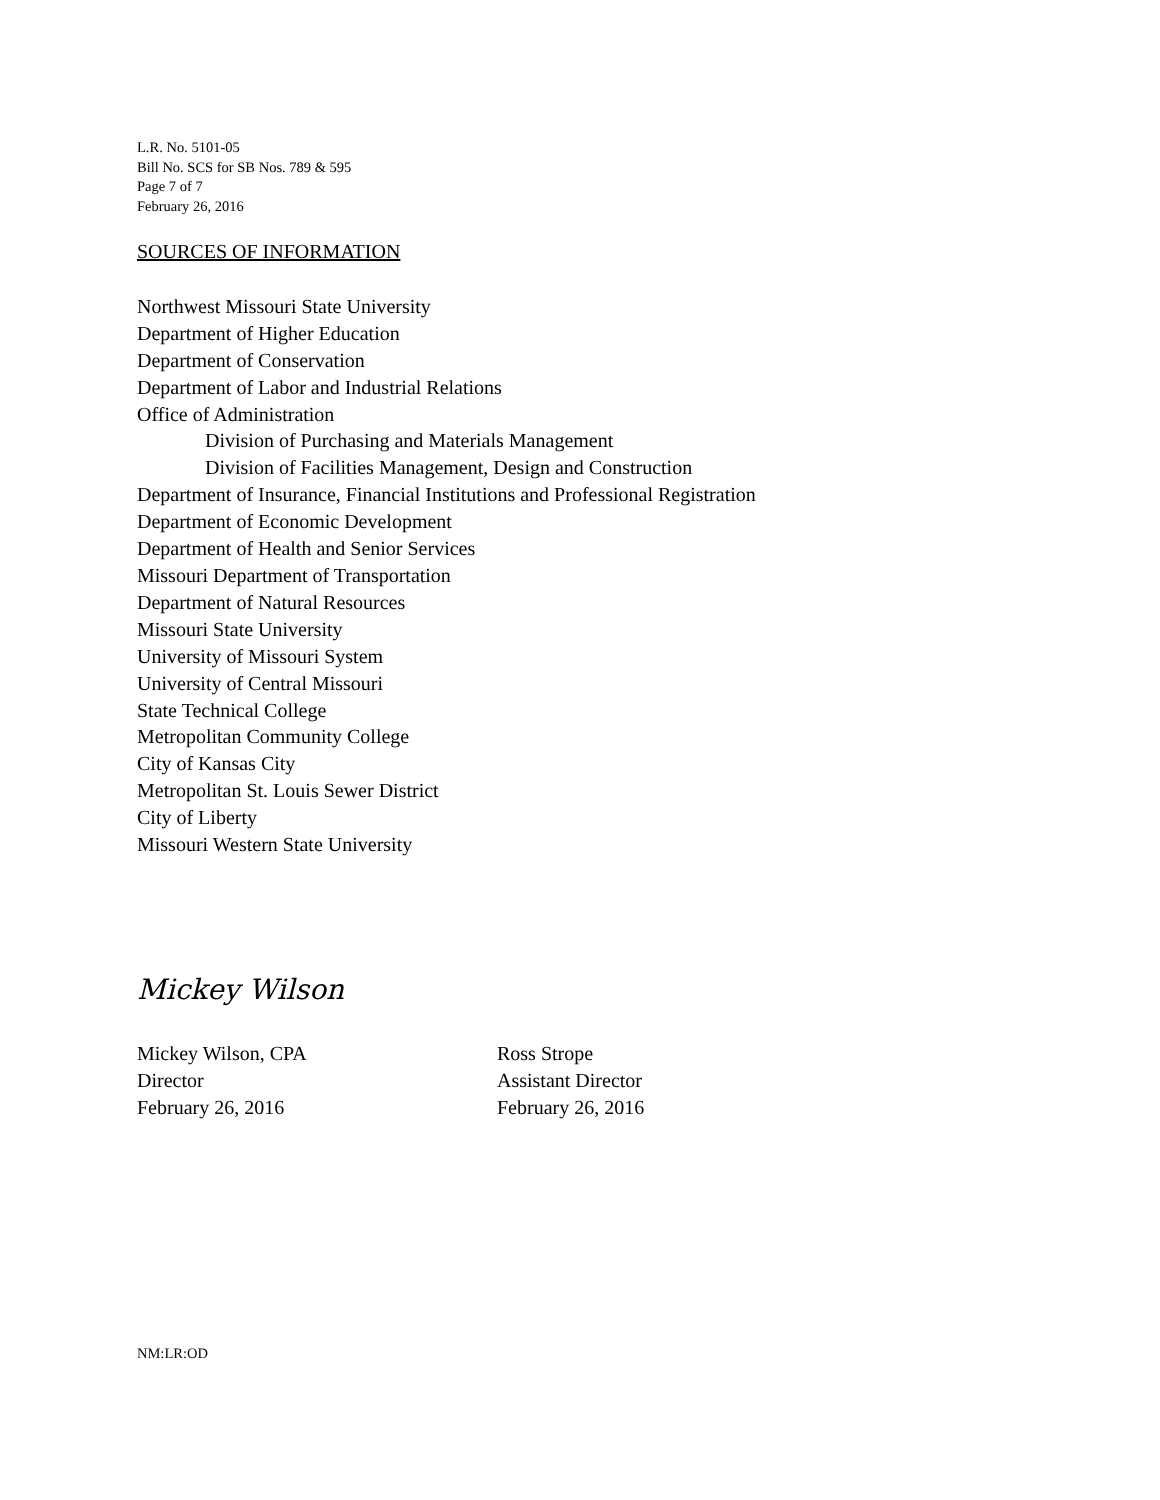L.R. No. 5101-05
Bill No. SCS for SB Nos. 789 & 595
Page 7 of 7
February 26, 2016
SOURCES OF INFORMATION
Northwest Missouri State University
Department of Higher Education
Department of Conservation
Department of Labor and Industrial Relations
Office of Administration
Division of Purchasing and Materials Management
Division of Facilities Management, Design and Construction
Department of Insurance, Financial Institutions and Professional Registration
Department of Economic Development
Department of Health and Senior Services
Missouri Department of Transportation
Department of Natural Resources
Missouri State University
University of Missouri System
University of Central Missouri
State Technical College
Metropolitan Community College
City of Kansas City
Metropolitan St. Louis Sewer District
City of Liberty
Missouri Western State University
Mickey Wilson
Mickey Wilson, CPA
Director
February 26, 2016
Ross Strope
Assistant Director
February 26, 2016
NM:LR:OD